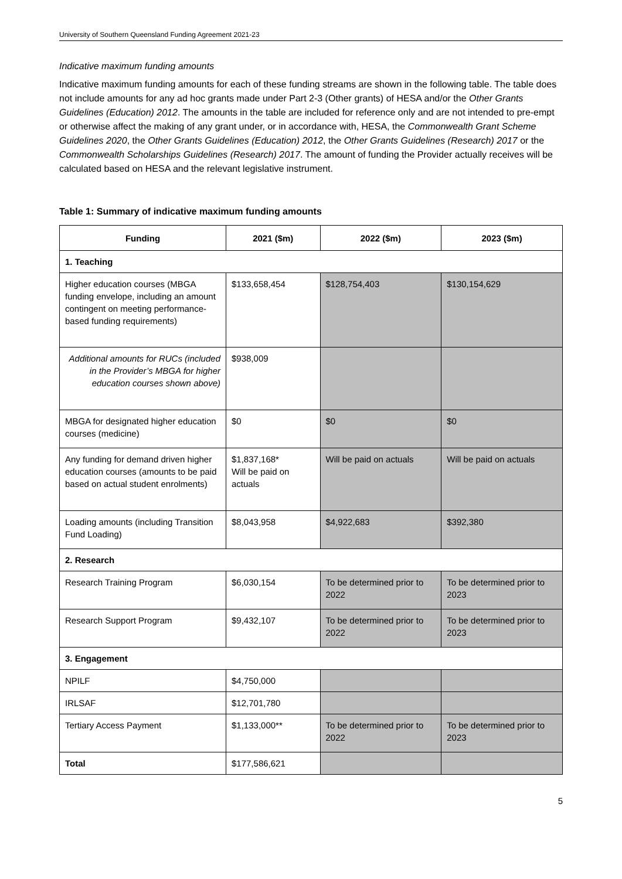University of Southern Queensland Funding Agreement 2021-23
Indicative maximum funding amounts
Indicative maximum funding amounts for each of these funding streams are shown in the following table. The table does not include amounts for any ad hoc grants made under Part 2-3 (Other grants) of HESA and/or the Other Grants Guidelines (Education) 2012. The amounts in the table are included for reference only and are not intended to pre-empt or otherwise affect the making of any grant under, or in accordance with, HESA, the Commonwealth Grant Scheme Guidelines 2020, the Other Grants Guidelines (Education) 2012, the Other Grants Guidelines (Research) 2017 or the Commonwealth Scholarships Guidelines (Research) 2017. The amount of funding the Provider actually receives will be calculated based on HESA and the relevant legislative instrument.
Table 1: Summary of indicative maximum funding amounts
| Funding | 2021 ($m) | 2022 ($m) | 2023 ($m) |
| --- | --- | --- | --- |
| 1. Teaching | | | |
| Higher education courses (MBGA funding envelope, including an amount contingent on meeting performance-based funding requirements) | $133,658,454 | $128,754,403 | $130,154,629 |
| Additional amounts for RUCs (included in the Provider’s MBGA for higher education courses shown above) | $938,009 | | |
| MBGA for designated higher education courses (medicine) | $0 | $0 | $0 |
| Any funding for demand driven higher education courses (amounts to be paid based on actual student enrolments) | $1,837,168* Will be paid on actuals | Will be paid on actuals | Will be paid on actuals |
| Loading amounts (including Transition Fund Loading) | $8,043,958 | $4,922,683 | $392,380 |
| 2. Research | | | |
| Research Training Program | $6,030,154 | To be determined prior to 2022 | To be determined prior to 2023 |
| Research Support Program | $9,432,107 | To be determined prior to 2022 | To be determined prior to 2023 |
| 3. Engagement | | | |
| NPILF | $4,750,000 | | |
| IRLSAF | $12,701,780 | | |
| Tertiary Access Payment | $1,133,000** | To be determined prior to 2022 | To be determined prior to 2023 |
| Total | $177,586,621 | | |
5